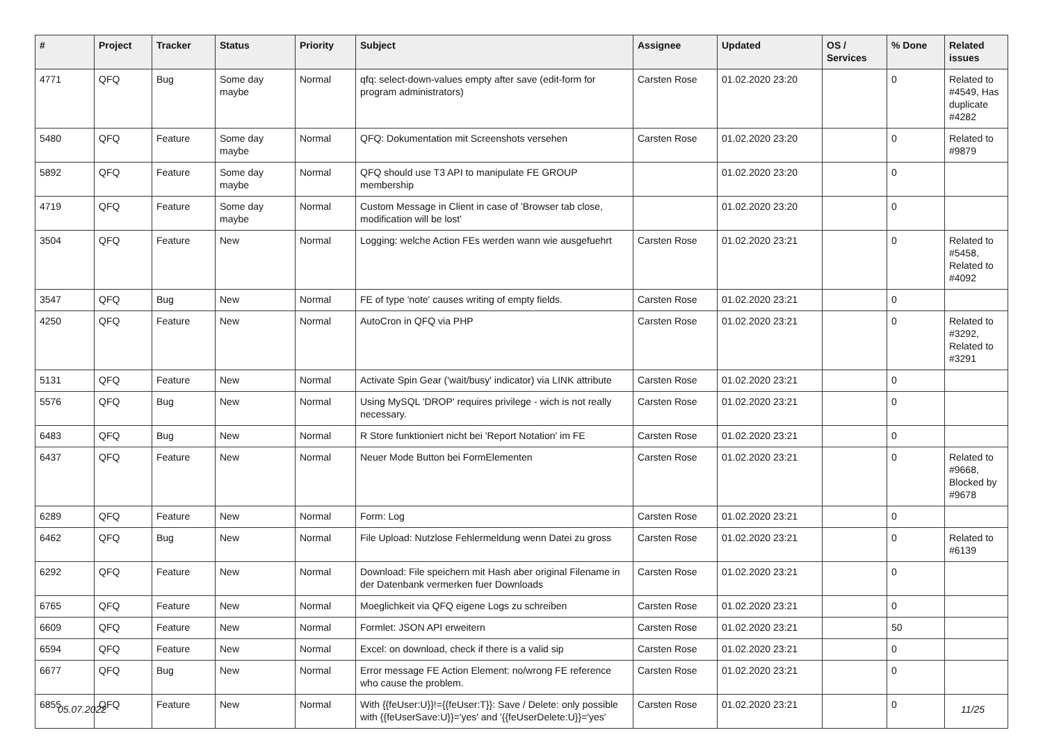| # | Project | Tracker | Status | Priority | Subject | Assignee | Updated | OS / Services | % Done | Related issues |
| --- | --- | --- | --- | --- | --- | --- | --- | --- | --- | --- |
| 4771 | QFQ | Bug | Some day maybe | Normal | qfq: select-down-values empty after save (edit-form for program administrators) | Carsten Rose | 01.02.2020 23:20 | | 0 | Related to #4549, Has duplicate #4282 |
| 5480 | QFQ | Feature | Some day maybe | Normal | QFQ: Dokumentation mit Screenshots versehen | Carsten Rose | 01.02.2020 23:20 | | 0 | Related to #9879 |
| 5892 | QFQ | Feature | Some day maybe | Normal | QFQ should use T3 API to manipulate FE GROUP membership | | 01.02.2020 23:20 | | 0 | |
| 4719 | QFQ | Feature | Some day maybe | Normal | Custom Message in Client in case of 'Browser tab close, modification will be lost' | | 01.02.2020 23:20 | | 0 | |
| 3504 | QFQ | Feature | New | Normal | Logging: welche Action FEs werden wann wie ausgefuehrt | Carsten Rose | 01.02.2020 23:21 | | 0 | Related to #5458, Related to #4092 |
| 3547 | QFQ | Bug | New | Normal | FE of type 'note' causes writing of empty fields. | Carsten Rose | 01.02.2020 23:21 | | 0 | |
| 4250 | QFQ | Feature | New | Normal | AutoCron in QFQ via PHP | Carsten Rose | 01.02.2020 23:21 | | 0 | Related to #3292, Related to #3291 |
| 5131 | QFQ | Feature | New | Normal | Activate Spin Gear ('wait/busy' indicator) via LINK attribute | Carsten Rose | 01.02.2020 23:21 | | 0 | |
| 5576 | QFQ | Bug | New | Normal | Using MySQL 'DROP' requires privilege - wich is not really necessary. | Carsten Rose | 01.02.2020 23:21 | | 0 | |
| 6483 | QFQ | Bug | New | Normal | R Store funktioniert nicht bei 'Report Notation' im FE | Carsten Rose | 01.02.2020 23:21 | | 0 | |
| 6437 | QFQ | Feature | New | Normal | Neuer Mode Button bei FormElementen | Carsten Rose | 01.02.2020 23:21 | | 0 | Related to #9668, Blocked by #9678 |
| 6289 | QFQ | Feature | New | Normal | Form: Log | Carsten Rose | 01.02.2020 23:21 | | 0 | |
| 6462 | QFQ | Bug | New | Normal | File Upload: Nutzlose Fehlermeldung wenn Datei zu gross | Carsten Rose | 01.02.2020 23:21 | | 0 | Related to #6139 |
| 6292 | QFQ | Feature | New | Normal | Download: File speichern mit Hash aber original Filename in der Datenbank vermerken fuer Downloads | Carsten Rose | 01.02.2020 23:21 | | 0 | |
| 6765 | QFQ | Feature | New | Normal | Moeglichkeit via QFQ eigene Logs zu schreiben | Carsten Rose | 01.02.2020 23:21 | | 0 | |
| 6609 | QFQ | Feature | New | Normal | Formlet: JSON API erweitern | Carsten Rose | 01.02.2020 23:21 | | 50 | |
| 6594 | QFQ | Feature | New | Normal | Excel: on download, check if there is a valid sip | Carsten Rose | 01.02.2020 23:21 | | 0 | |
| 6677 | QFQ | Bug | New | Normal | Error message FE Action Element: no/wrong FE reference who cause the problem. | Carsten Rose | 01.02.2020 23:21 | | 0 | |
| 6855 | QFQ | Feature | New | Normal | With {{feUser:U}}!={{feUser:T}}: Save / Delete: only possible with {{feUserSave:U}}='yes' and '{{feUserDelete:U}}='yes' | Carsten Rose | 01.02.2020 23:21 | | 0 | |
05.07.2022 11/25